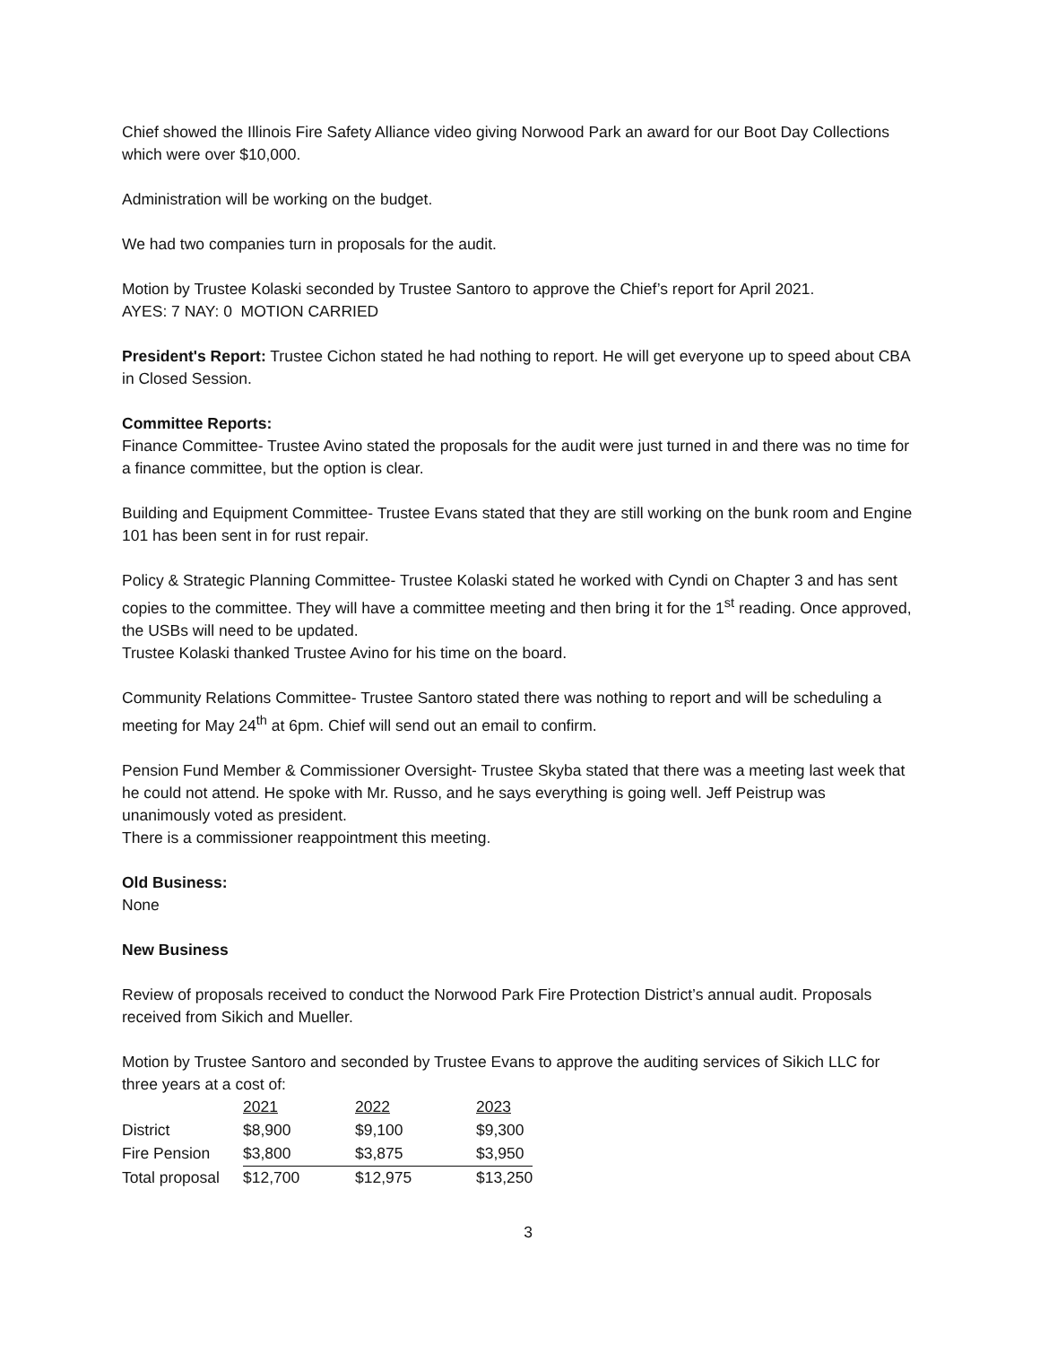Chief showed the Illinois Fire Safety Alliance video giving Norwood Park an award for our Boot Day Collections which were over $10,000.
Administration will be working on the budget.
We had two companies turn in proposals for the audit.
Motion by Trustee Kolaski seconded by Trustee Santoro to approve the Chief’s report for April 2021.
AYES: 7 NAY: 0 MOTION CARRIED
President's Report: Trustee Cichon stated he had nothing to report. He will get everyone up to speed about CBA in Closed Session.
Committee Reports:
Finance Committee- Trustee Avino stated the proposals for the audit were just turned in and there was no time for a finance committee, but the option is clear.
Building and Equipment Committee- Trustee Evans stated that they are still working on the bunk room and Engine 101 has been sent in for rust repair.
Policy & Strategic Planning Committee- Trustee Kolaski stated he worked with Cyndi on Chapter 3 and has sent copies to the committee. They will have a committee meeting and then bring it for the 1<sup>st</sup> reading. Once approved, the USBs will need to be updated.
Trustee Kolaski thanked Trustee Avino for his time on the board.
Community Relations Committee- Trustee Santoro stated there was nothing to report and will be scheduling a meeting for May 24<sup>th</sup> at 6pm. Chief will send out an email to confirm.
Pension Fund Member & Commissioner Oversight- Trustee Skyba stated that there was a meeting last week that he could not attend. He spoke with Mr. Russo, and he says everything is going well. Jeff Peistrup was unanimously voted as president.
There is a commissioner reappointment this meeting.
Old Business:
None
New Business
Review of proposals received to conduct the Norwood Park Fire Protection District’s annual audit. Proposals received from Sikich and Mueller.
Motion by Trustee Santoro and seconded by Trustee Evans to approve the auditing services of Sikich LLC for three years at a cost of:
| | 2021 | 2022 | 2023 |
| District | $8,900 | $9,100 | $9,300 |
| Fire Pension | $3,800 | $3,875 | $3,950 |
| Total proposal | $12,700 | $12,975 | $13,250 |
3